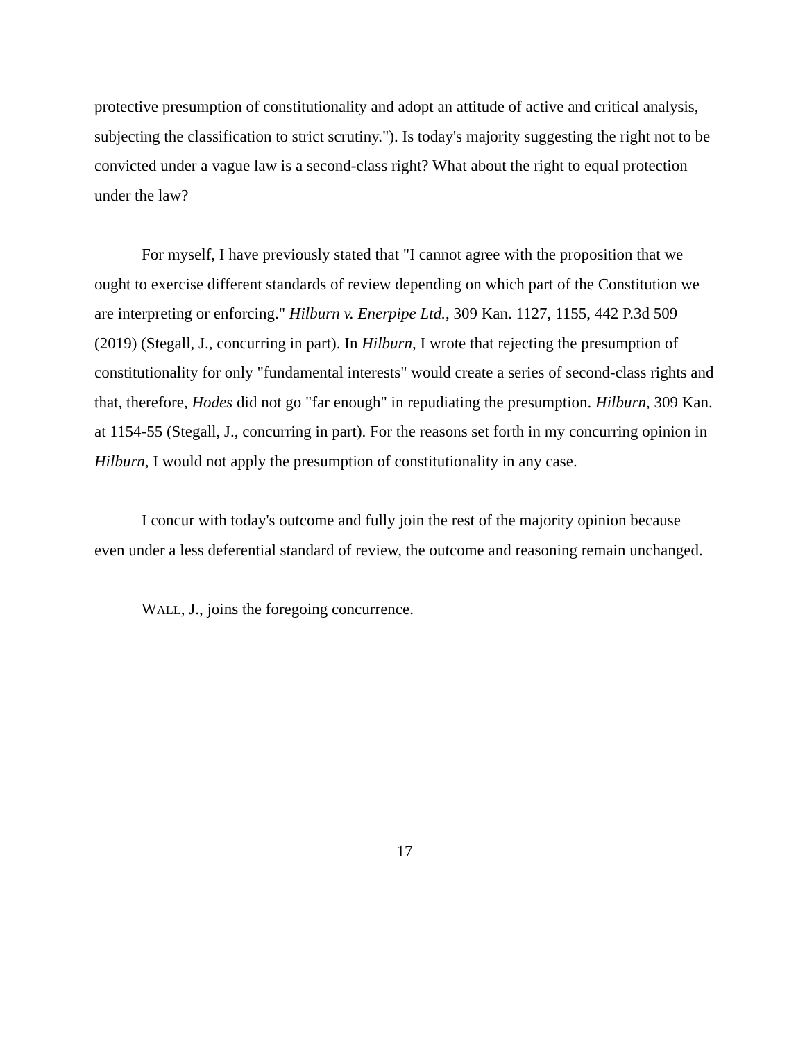protective presumption of constitutionality and adopt an attitude of active and critical analysis, subjecting the classification to strict scrutiny."). Is today's majority suggesting the right not to be convicted under a vague law is a second-class right? What about the right to equal protection under the law?
For myself, I have previously stated that "I cannot agree with the proposition that we ought to exercise different standards of review depending on which part of the Constitution we are interpreting or enforcing." Hilburn v. Enerpipe Ltd., 309 Kan. 1127, 1155, 442 P.3d 509 (2019) (Stegall, J., concurring in part). In Hilburn, I wrote that rejecting the presumption of constitutionality for only "fundamental interests" would create a series of second-class rights and that, therefore, Hodes did not go "far enough" in repudiating the presumption. Hilburn, 309 Kan. at 1154-55 (Stegall, J., concurring in part). For the reasons set forth in my concurring opinion in Hilburn, I would not apply the presumption of constitutionality in any case.
I concur with today's outcome and fully join the rest of the majority opinion because even under a less deferential standard of review, the outcome and reasoning remain unchanged.
WALL, J., joins the foregoing concurrence.
17